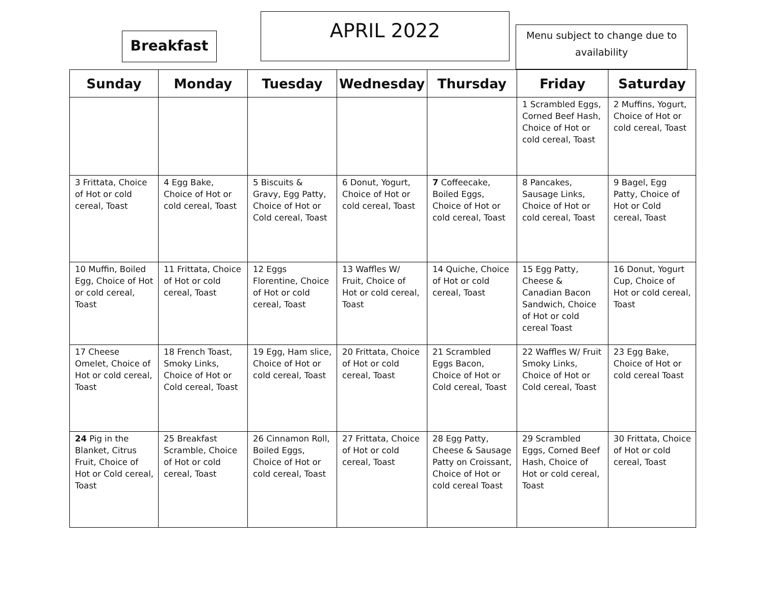Breakfast
APRIL 2022
Menu subject to change due to availability
| Sunday | Monday | Tuesday | Wednesday | Thursday | Friday | Saturday |
| --- | --- | --- | --- | --- | --- | --- |
| | | | | | 1 Scrambled Eggs, Corned Beef Hash, Choice of Hot or cold cereal, Toast | 2 Muffins, Yogurt, Choice of Hot or cold cereal, Toast |
| 3 Frittata, Choice of Hot or cold cereal, Toast | 4 Egg Bake, Choice of Hot or cold cereal, Toast | 5 Biscuits & Gravy, Egg Patty, Choice of Hot or Cold cereal, Toast | 6 Donut, Yogurt, Choice of Hot or cold cereal, Toast | 7 Coffeecake, Boiled Eggs, Choice of Hot or cold cereal, Toast | 8 Pancakes, Sausage Links, Choice of Hot or cold cereal, Toast | 9 Bagel, Egg Patty, Choice of Hot or Cold cereal, Toast |
| 10 Muffin, Boiled Egg, Choice of Hot or cold cereal, Toast | 11 Frittata, Choice of Hot or cold cereal, Toast | 12 Eggs Florentine, Choice of Hot or cold cereal, Toast | 13 Waffles W/ Fruit, Choice of Hot or cold cereal, Toast | 14 Quiche, Choice of Hot or cold cereal, Toast | 15 Egg Patty, Cheese & Canadian Bacon Sandwich, Choice of Hot or cold cereal Toast | 16 Donut, Yogurt Cup, Choice of Hot or cold cereal, Toast |
| 17 Cheese Omelet, Choice of Hot or cold cereal, Toast | 18 French Toast, Smoky Links, Choice of Hot or Cold cereal, Toast | 19 Egg, Ham slice, Choice of Hot or cold cereal, Toast | 20 Frittata, Choice of Hot or cold cereal, Toast | 21 Scrambled Eggs Bacon, Choice of Hot or Cold cereal, Toast | 22 Waffles W/ Fruit Smoky Links, Choice of Hot or Cold cereal, Toast | 23 Egg Bake, Choice of Hot or cold cereal Toast |
| 24 Pig in the Blanket, Citrus Fruit, Choice of Hot or Cold cereal, Toast | 25 Breakfast Scramble, Choice of Hot or cold cereal, Toast | 26 Cinnamon Roll, Boiled Eggs, Choice of Hot or cold cereal, Toast | 27 Frittata, Choice of Hot or cold cereal, Toast | 28 Egg Patty, Cheese & Sausage Patty on Croissant, Choice of Hot or cold cereal Toast | 29 Scrambled Eggs, Corned Beef Hash, Choice of Hot or cold cereal, Toast | 30 Frittata, Choice of Hot or cold cereal, Toast |